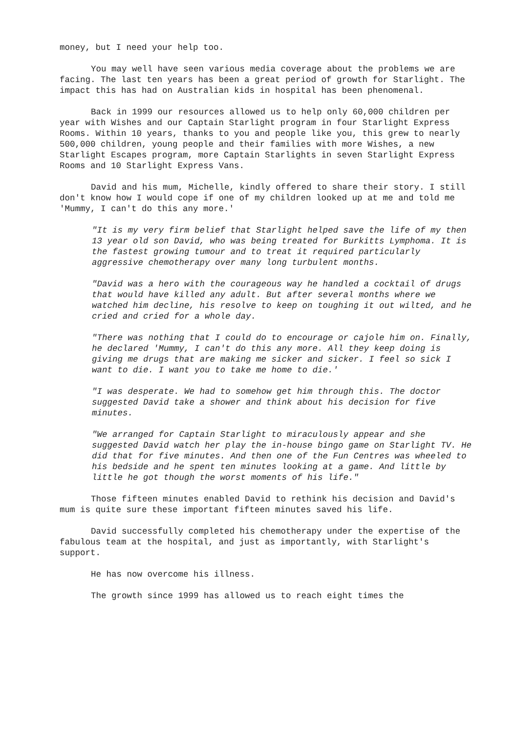money, but I need your help too.
You may well have seen various media coverage about the problems we are facing. The last ten years has been a great period of growth for Starlight. The impact this has had on Australian kids in hospital has been phenomenal.
Back in 1999 our resources allowed us to help only 60,000 children per year with Wishes and our Captain Starlight program in four Starlight Express Rooms. Within 10 years, thanks to you and people like you, this grew to nearly 500,000 children, young people and their families with more Wishes, a new Starlight Escapes program, more Captain Starlights in seven Starlight Express Rooms and 10 Starlight Express Vans.
David and his mum, Michelle, kindly offered to share their story. I still don't know how I would cope if one of my children looked up at me and told me 'Mummy, I can't do this any more.'
"It is my very firm belief that Starlight helped save the life of my then 13 year old son David, who was being treated for Burkitts Lymphoma. It is the fastest growing tumour and to treat it required particularly aggressive chemotherapy over many long turbulent months.
"David was a hero with the courageous way he handled a cocktail of drugs that would have killed any adult. But after several months where we watched him decline, his resolve to keep on toughing it out wilted, and he cried and cried for a whole day.
"There was nothing that I could do to encourage or cajole him on. Finally, he declared 'Mummy, I can't do this any more. All they keep doing is giving me drugs that are making me sicker and sicker. I feel so sick I want to die. I want you to take me home to die.'
"I was desperate. We had to somehow get him through this. The doctor suggested David take a shower and think about his decision for five minutes.
"We arranged for Captain Starlight to miraculously appear and she suggested David watch her play the in-house bingo game on Starlight TV. He did that for five minutes. And then one of the Fun Centres was wheeled to his bedside and he spent ten minutes looking at a game. And little by little he got though the worst moments of his life."
Those fifteen minutes enabled David to rethink his decision and David's mum is quite sure these important fifteen minutes saved his life.
David successfully completed his chemotherapy under the expertise of the fabulous team at the hospital, and just as importantly, with Starlight's support.
He has now overcome his illness.
The growth since 1999 has allowed us to reach eight times the